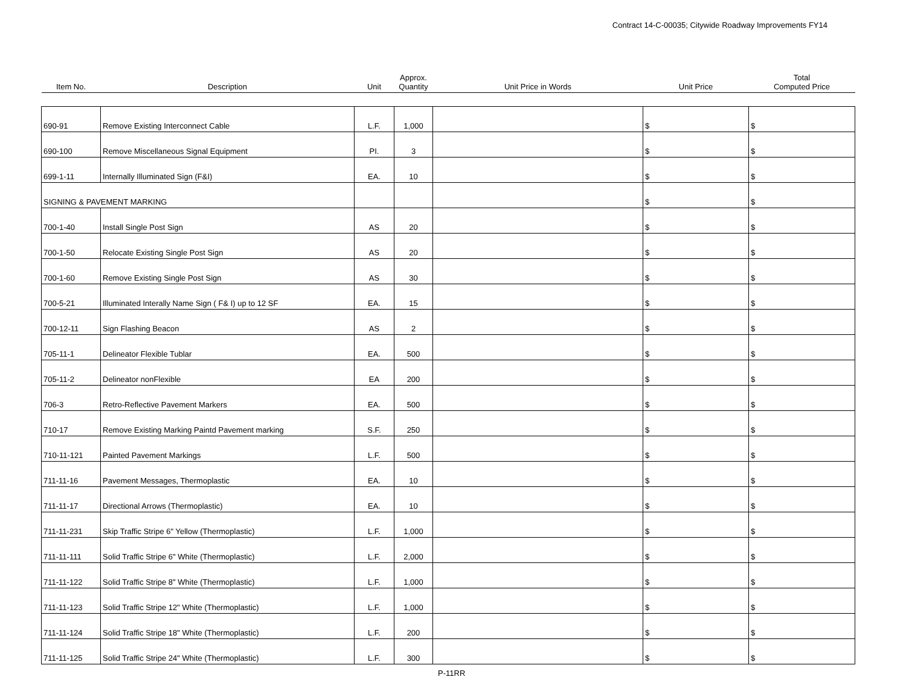Contract 14-C-00035; Citywide Roadway Improvements FY14
| Item No. | Description | Unit | Approx. Quantity | Unit Price in Words | Unit Price | | Total Computed Price | |
| --- | --- | --- | --- | --- | --- | --- | --- | --- |
| 690-91 | Remove Existing Interconnect Cable | L.F. | 1,000 | | $ | | $ | |
| 690-100 | Remove Miscellaneous Signal Equipment | PI. | 3 | | $ | | $ | |
| 699-1-11 | Internally Illuminated Sign (F&I) | EA. | 10 | | $ | | $ | |
| SIGNING & PAVEMENT MARKING | | | | | $ | | $ | |
| 700-1-40 | Install Single Post Sign | AS | 20 | | $ | | $ | |
| 700-1-50 | Relocate Existing Single Post Sign | AS | 20 | | $ | | $ | |
| 700-1-60 | Remove Existing Single Post Sign | AS | 30 | | $ | | $ | |
| 700-5-21 | Illuminated Interally Name Sign ( F& I) up to 12 SF | EA. | 15 | | $ | | $ | |
| 700-12-11 | Sign Flashing Beacon | AS | 2 | | $ | | $ | |
| 705-11-1 | Delineator Flexible Tublar | EA. | 500 | | $ | | $ | |
| 705-11-2 | Delineator nonFlexible | EA | 200 | | $ | | $ | |
| 706-3 | Retro-Reflective Pavement Markers | EA. | 500 | | $ | | $ | |
| 710-17 | Remove Existing Marking Paintd Pavement marking | S.F. | 250 | | $ | | $ | |
| 710-11-121 | Painted Pavement Markings | L.F. | 500 | | $ | | $ | |
| 711-11-16 | Pavement Messages, Thermoplastic | EA. | 10 | | $ | | $ | |
| 711-11-17 | Directional Arrows (Thermoplastic) | EA. | 10 | | $ | | $ | |
| 711-11-231 | Skip Traffic Stripe 6" Yellow (Thermoplastic) | L.F. | 1,000 | | $ | | $ | |
| 711-11-111 | Solid Traffic Stripe 6" White (Thermoplastic) | L.F. | 2,000 | | $ | | $ | |
| 711-11-122 | Solid Traffic Stripe 8" White (Thermoplastic) | L.F. | 1,000 | | $ | | $ | |
| 711-11-123 | Solid Traffic Stripe 12" White (Thermoplastic) | L.F. | 1,000 | | $ | | $ | |
| 711-11-124 | Solid Traffic Stripe 18" White (Thermoplastic) | L.F. | 200 | | $ | | $ | |
| 711-11-125 | Solid Traffic Stripe 24" White (Thermoplastic) | L.F. | 300 | | $ | | $ | |
P-11RR